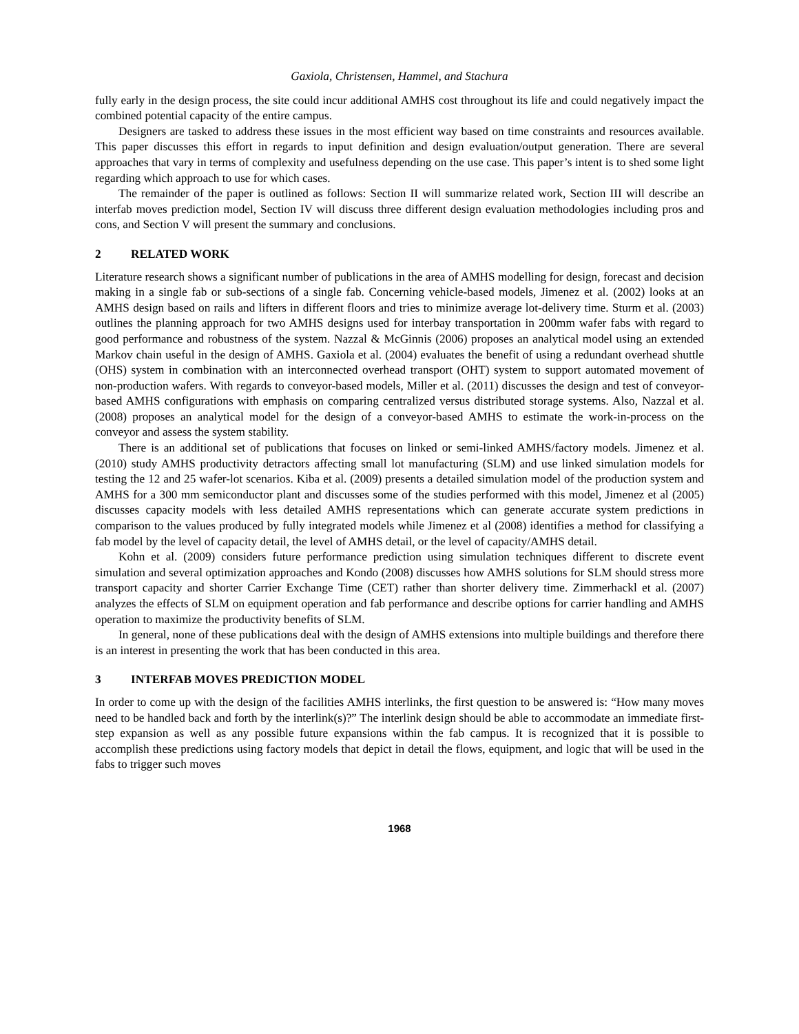Gaxiola, Christensen, Hammel, and Stachura
fully early in the design process, the site could incur additional AMHS cost throughout its life and could negatively impact the combined potential capacity of the entire campus.
Designers are tasked to address these issues in the most efficient way based on time constraints and resources available. This paper discusses this effort in regards to input definition and design evaluation/output generation. There are several approaches that vary in terms of complexity and usefulness depending on the use case. This paper’s intent is to shed some light regarding which approach to use for which cases.
The remainder of the paper is outlined as follows: Section II will summarize related work, Section III will describe an interfab moves prediction model, Section IV will discuss three different design evaluation methodologies including pros and cons, and Section V will present the summary and conclusions.
2 RELATED WORK
Literature research shows a significant number of publications in the area of AMHS modelling for design, forecast and decision making in a single fab or sub-sections of a single fab. Concerning vehicle-based models, Jimenez et al. (2002) looks at an AMHS design based on rails and lifters in different floors and tries to minimize average lot-delivery time. Sturm et al. (2003) outlines the planning approach for two AMHS designs used for interbay transportation in 200mm wafer fabs with regard to good performance and robustness of the system. Nazzal & McGinnis (2006) proposes an analytical model using an extended Markov chain useful in the design of AMHS. Gaxiola et al. (2004) evaluates the benefit of using a redundant overhead shuttle (OHS) system in combination with an interconnected overhead transport (OHT) system to support automated movement of non-production wafers. With regards to conveyor-based models, Miller et al. (2011) discusses the design and test of conveyor-based AMHS configurations with emphasis on comparing centralized versus distributed storage systems. Also, Nazzal et al. (2008) proposes an analytical model for the design of a conveyor-based AMHS to estimate the work-in-process on the conveyor and assess the system stability.
There is an additional set of publications that focuses on linked or semi-linked AMHS/factory models. Jimenez et al. (2010) study AMHS productivity detractors affecting small lot manufacturing (SLM) and use linked simulation models for testing the 12 and 25 wafer-lot scenarios. Kiba et al. (2009) presents a detailed simulation model of the production system and AMHS for a 300 mm semiconductor plant and discusses some of the studies performed with this model, Jimenez et al (2005) discusses capacity models with less detailed AMHS representations which can generate accurate system predictions in comparison to the values produced by fully integrated models while Jimenez et al (2008) identifies a method for classifying a fab model by the level of capacity detail, the level of AMHS detail, or the level of capacity/AMHS detail.
Kohn et al. (2009) considers future performance prediction using simulation techniques different to discrete event simulation and several optimization approaches and Kondo (2008) discusses how AMHS solutions for SLM should stress more transport capacity and shorter Carrier Exchange Time (CET) rather than shorter delivery time. Zimmerhackl et al. (2007) analyzes the effects of SLM on equipment operation and fab performance and describe options for carrier handling and AMHS operation to maximize the productivity benefits of SLM.
In general, none of these publications deal with the design of AMHS extensions into multiple buildings and therefore there is an interest in presenting the work that has been conducted in this area.
3 INTERFAB MOVES PREDICTION MODEL
In order to come up with the design of the facilities AMHS interlinks, the first question to be answered is: “How many moves need to be handled back and forth by the interlink(s)?” The interlink design should be able to accommodate an immediate first-step expansion as well as any possible future expansions within the fab campus. It is recognized that it is possible to accomplish these predictions using factory models that depict in detail the flows, equipment, and logic that will be used in the fabs to trigger such moves
1968